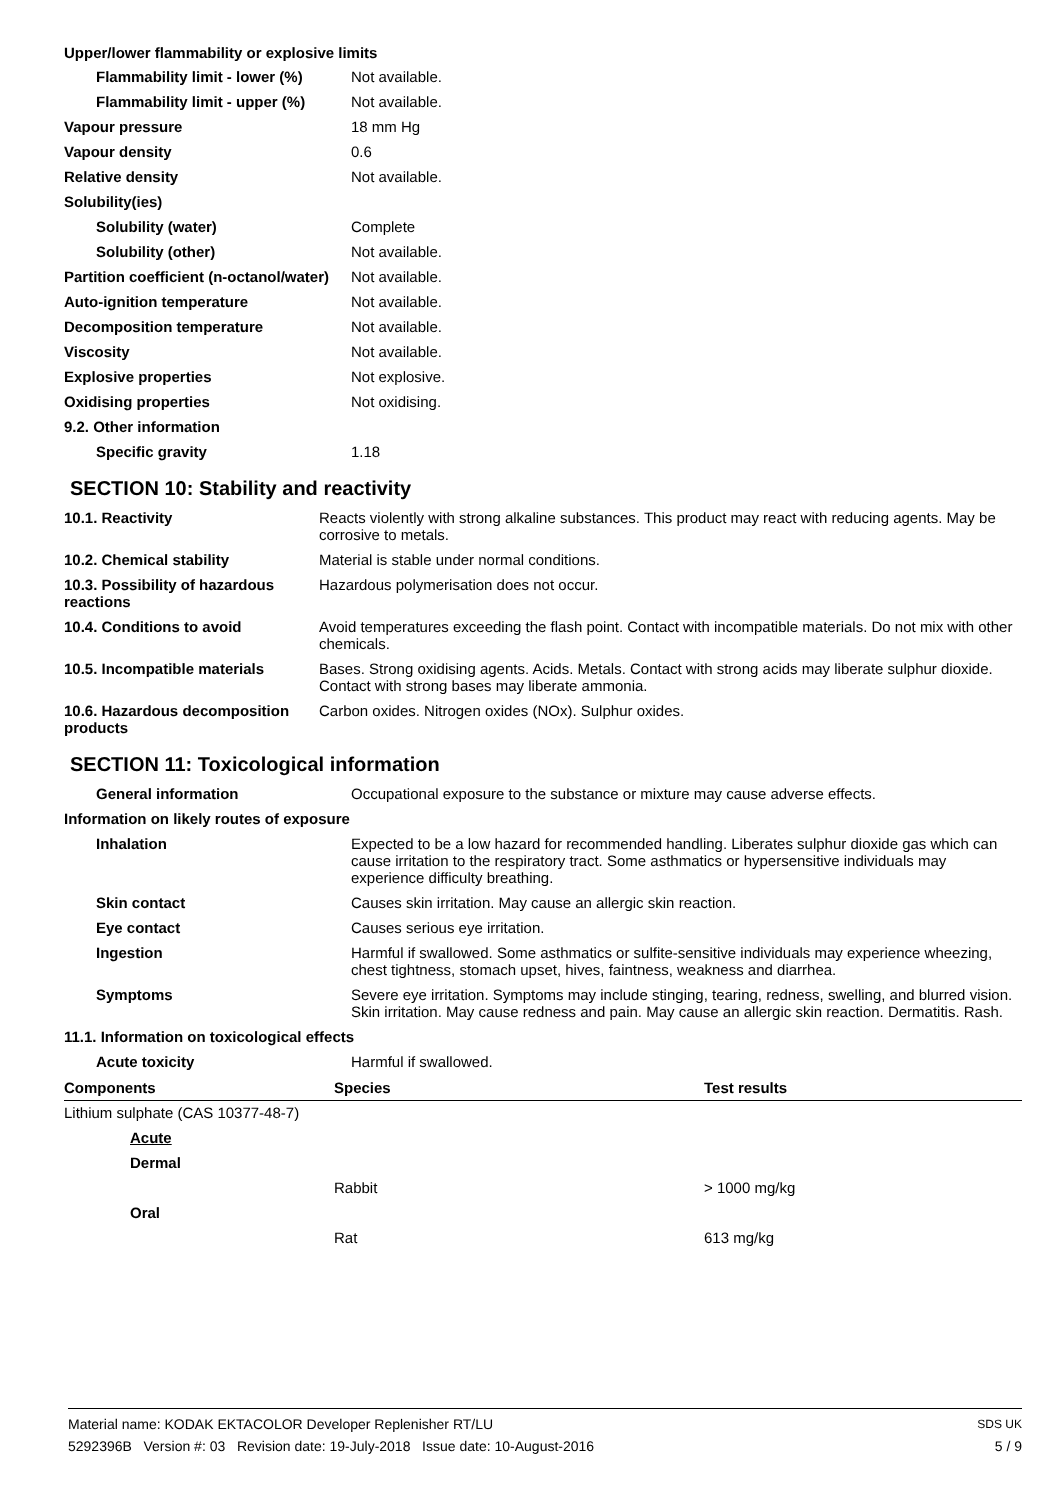Upper/lower flammability or explosive limits
| Flammability limit - lower (%) | Not available. |
| Flammability limit - upper (%) | Not available. |
| Vapour pressure | 18 mm Hg |
| Vapour density | 0.6 |
| Relative density | Not available. |
| Solubility(ies) | |
| Solubility (water) | Complete |
| Solubility (other) | Not available. |
| Partition coefficient (n-octanol/water) | Not available. |
| Auto-ignition temperature | Not available. |
| Decomposition temperature | Not available. |
| Viscosity | Not available. |
| Explosive properties | Not explosive. |
| Oxidising properties | Not oxidising. |
| 9.2. Other information | |
| Specific gravity | 1.18 |
SECTION 10: Stability and reactivity
| 10.1. Reactivity | Reacts violently with strong alkaline substances. This product may react with reducing agents. May be corrosive to metals. |
| 10.2. Chemical stability | Material is stable under normal conditions. |
| 10.3. Possibility of hazardous reactions | Hazardous polymerisation does not occur. |
| 10.4. Conditions to avoid | Avoid temperatures exceeding the flash point. Contact with incompatible materials. Do not mix with other chemicals. |
| 10.5. Incompatible materials | Bases. Strong oxidising agents. Acids. Metals. Contact with strong acids may liberate sulphur dioxide. Contact with strong bases may liberate ammonia. |
| 10.6. Hazardous decomposition products | Carbon oxides. Nitrogen oxides (NOx). Sulphur oxides. |
SECTION 11: Toxicological information
| General information | Occupational exposure to the substance or mixture may cause adverse effects. |
| Information on likely routes of exposure | |
| Inhalation | Expected to be a low hazard for recommended handling. Liberates sulphur dioxide gas which can cause irritation to the respiratory tract. Some asthmatics or hypersensitive individuals may experience difficulty breathing. |
| Skin contact | Causes skin irritation. May cause an allergic skin reaction. |
| Eye contact | Causes serious eye irritation. |
| Ingestion | Harmful if swallowed. Some asthmatics or sulfite-sensitive individuals may experience wheezing, chest tightness, stomach upset, hives, faintness, weakness and diarrhea. |
| Symptoms | Severe eye irritation. Symptoms may include stinging, tearing, redness, swelling, and blurred vision. Skin irritation. May cause redness and pain. May cause an allergic skin reaction. Dermatitis. Rash. |
| 11.1. Information on toxicological effects | |
| Acute toxicity | Harmful if swallowed. |
| Components | Species | Test results |
| --- | --- | --- |
| Lithium sulphate (CAS 10377-48-7) | | |
| Acute | | |
| Dermal | | |
| | Rabbit | > 1000 mg/kg |
| Oral | | |
| | Rat | 613 mg/kg |
Material name: KODAK EKTACOLOR Developer Replenisher RT/LU
5292396B Version #: 03 Revision date: 19-July-2018 Issue date: 10-August-2016
SDS UK
5 / 9